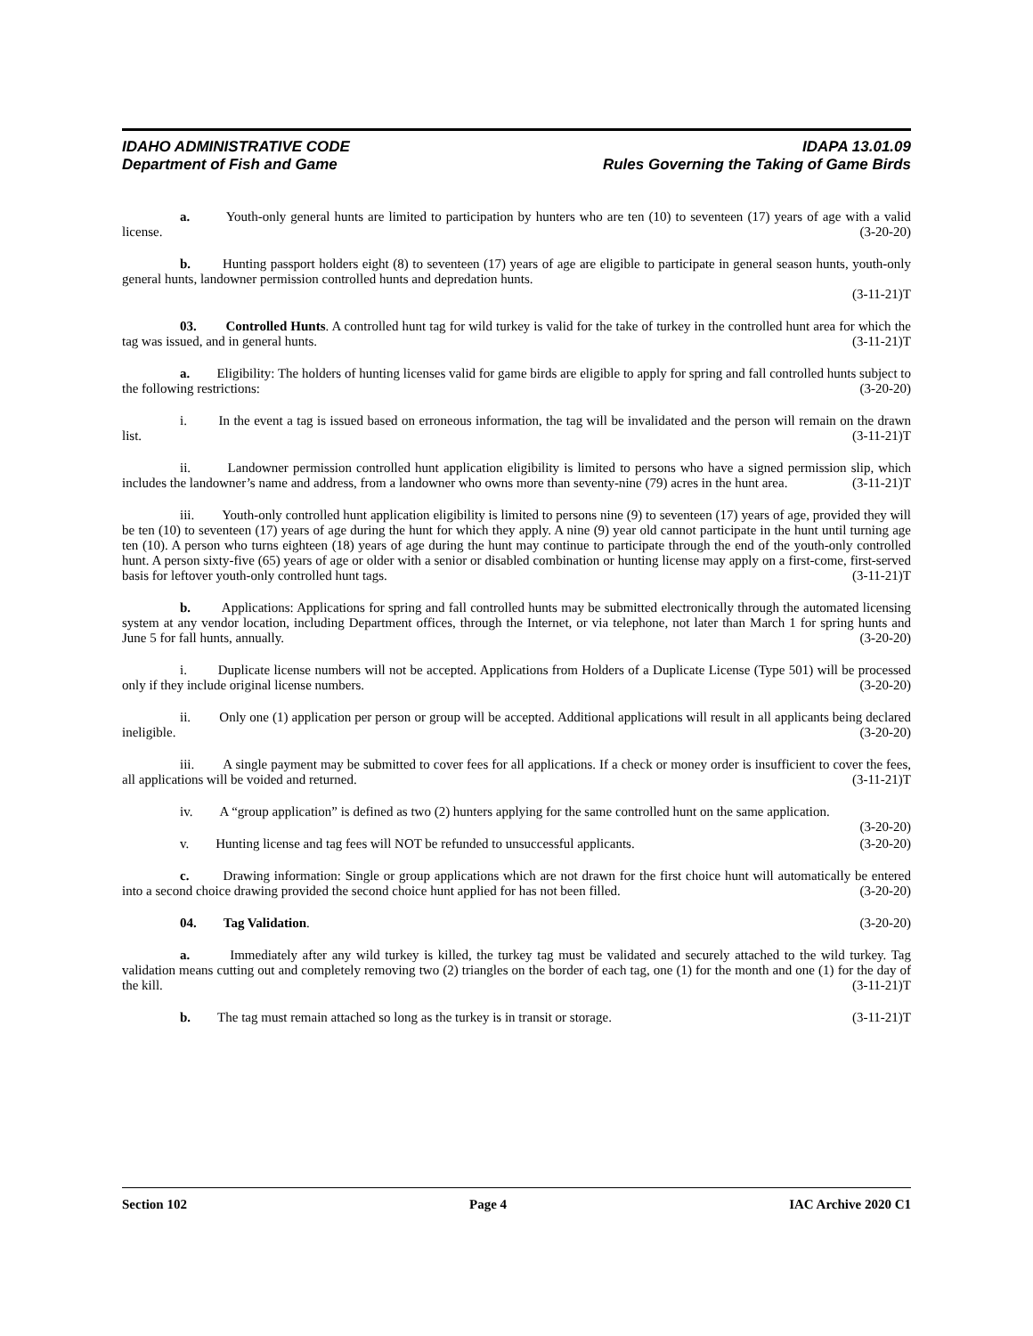IDAHO ADMINISTRATIVE CODE
Department of Fish and Game
IDAPA 13.01.09
Rules Governing the Taking of Game Birds
a. Youth-only general hunts are limited to participation by hunters who are ten (10) to seventeen (17) years of age with a valid license. (3-20-20)
b. Hunting passport holders eight (8) to seventeen (17) years of age are eligible to participate in general season hunts, youth-only general hunts, landowner permission controlled hunts and depredation hunts.
(3-11-21)T
03. Controlled Hunts. A controlled hunt tag for wild turkey is valid for the take of turkey in the controlled hunt area for which the tag was issued, and in general hunts. (3-11-21)T
a. Eligibility: The holders of hunting licenses valid for game birds are eligible to apply for spring and fall controlled hunts subject to the following restrictions: (3-20-20)
i. In the event a tag is issued based on erroneous information, the tag will be invalidated and the person will remain on the drawn list. (3-11-21)T
ii. Landowner permission controlled hunt application eligibility is limited to persons who have a signed permission slip, which includes the landowner’s name and address, from a landowner who owns more than seventy-nine (79) acres in the hunt area. (3-11-21)T
iii. Youth-only controlled hunt application eligibility is limited to persons nine (9) to seventeen (17) years of age, provided they will be ten (10) to seventeen (17) years of age during the hunt for which they apply. A nine (9) year old cannot participate in the hunt until turning age ten (10). A person who turns eighteen (18) years of age during the hunt may continue to participate through the end of the youth-only controlled hunt. A person sixty-five (65) years of age or older with a senior or disabled combination or hunting license may apply on a first-come, first-served basis for leftover youth-only controlled hunt tags. (3-11-21)T
b. Applications: Applications for spring and fall controlled hunts may be submitted electronically through the automated licensing system at any vendor location, including Department offices, through the Internet, or via telephone, not later than March 1 for spring hunts and June 5 for fall hunts, annually. (3-20-20)
i. Duplicate license numbers will not be accepted. Applications from Holders of a Duplicate License (Type 501) will be processed only if they include original license numbers. (3-20-20)
ii. Only one (1) application per person or group will be accepted. Additional applications will result in all applicants being declared ineligible. (3-20-20)
iii. A single payment may be submitted to cover fees for all applications. If a check or money order is insufficient to cover the fees, all applications will be voided and returned. (3-11-21)T
iv. A “group application” is defined as two (2) hunters applying for the same controlled hunt on the same application. (3-20-20)
v. Hunting license and tag fees will NOT be refunded to unsuccessful applicants. (3-20-20)
c. Drawing information: Single or group applications which are not drawn for the first choice hunt will automatically be entered into a second choice drawing provided the second choice hunt applied for has not been filled. (3-20-20)
04. Tag Validation. (3-20-20)
a. Immediately after any wild turkey is killed, the turkey tag must be validated and securely attached to the wild turkey. Tag validation means cutting out and completely removing two (2) triangles on the border of each tag, one (1) for the month and one (1) for the day of the kill. (3-11-21)T
b. The tag must remain attached so long as the turkey is in transit or storage. (3-11-21)T
Section 102 Page 4 IAC Archive 2020 C1